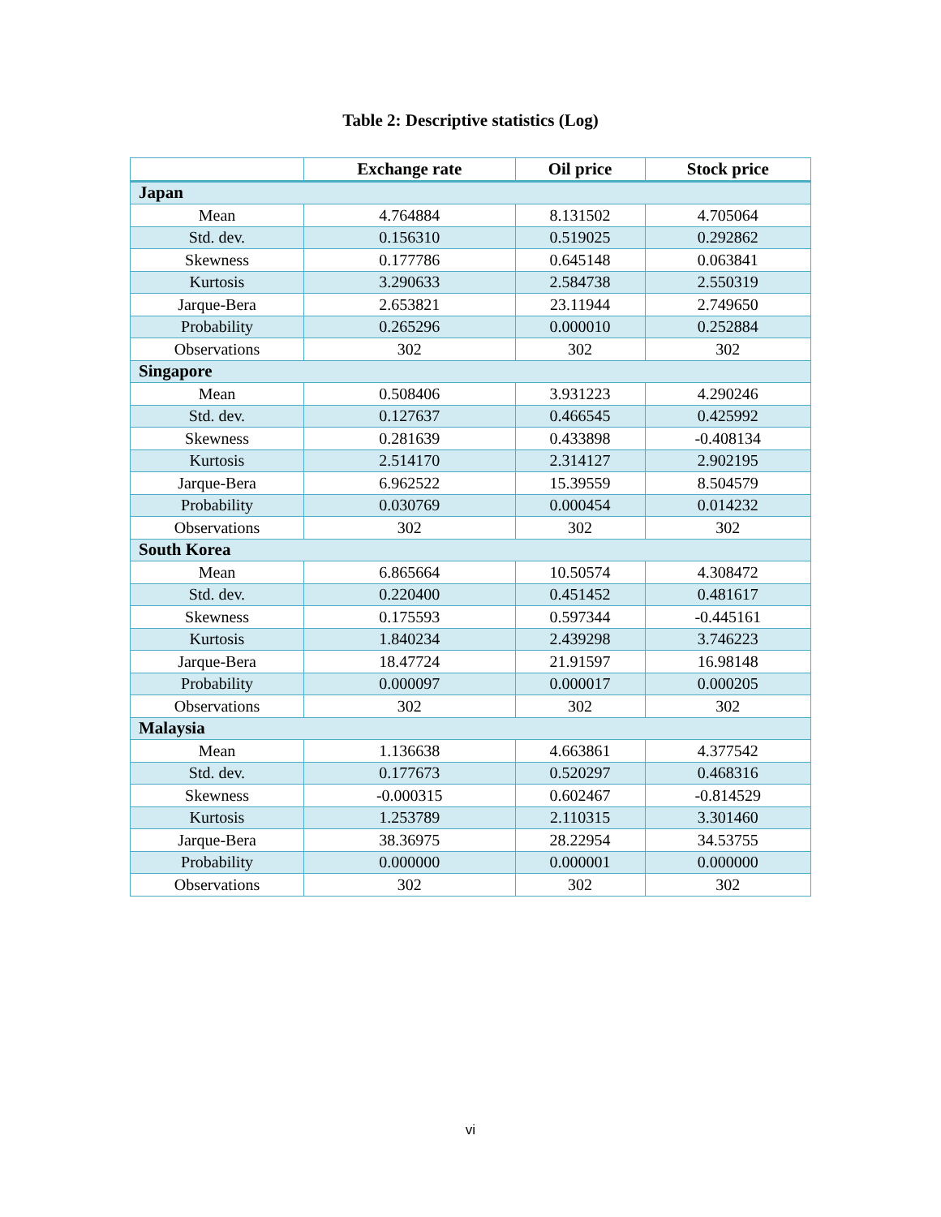Table 2: Descriptive statistics (Log)
| | Exchange rate | Oil price | Stock price |
| --- | --- | --- | --- |
| Japan | | | |
| Mean | 4.764884 | 8.131502 | 4.705064 |
| Std. dev. | 0.156310 | 0.519025 | 0.292862 |
| Skewness | 0.177786 | 0.645148 | 0.063841 |
| Kurtosis | 3.290633 | 2.584738 | 2.550319 |
| Jarque-Bera | 2.653821 | 23.11944 | 2.749650 |
| Probability | 0.265296 | 0.000010 | 0.252884 |
| Observations | 302 | 302 | 302 |
| Singapore | | | |
| Mean | 0.508406 | 3.931223 | 4.290246 |
| Std. dev. | 0.127637 | 0.466545 | 0.425992 |
| Skewness | 0.281639 | 0.433898 | -0.408134 |
| Kurtosis | 2.514170 | 2.314127 | 2.902195 |
| Jarque-Bera | 6.962522 | 15.39559 | 8.504579 |
| Probability | 0.030769 | 0.000454 | 0.014232 |
| Observations | 302 | 302 | 302 |
| South Korea | | | |
| Mean | 6.865664 | 10.50574 | 4.308472 |
| Std. dev. | 0.220400 | 0.451452 | 0.481617 |
| Skewness | 0.175593 | 0.597344 | -0.445161 |
| Kurtosis | 1.840234 | 2.439298 | 3.746223 |
| Jarque-Bera | 18.47724 | 21.91597 | 16.98148 |
| Probability | 0.000097 | 0.000017 | 0.000205 |
| Observations | 302 | 302 | 302 |
| Malaysia | | | |
| Mean | 1.136638 | 4.663861 | 4.377542 |
| Std. dev. | 0.177673 | 0.520297 | 0.468316 |
| Skewness | -0.000315 | 0.602467 | -0.814529 |
| Kurtosis | 1.253789 | 2.110315 | 3.301460 |
| Jarque-Bera | 38.36975 | 28.22954 | 34.53755 |
| Probability | 0.000000 | 0.000001 | 0.000000 |
| Observations | 302 | 302 | 302 |
vi